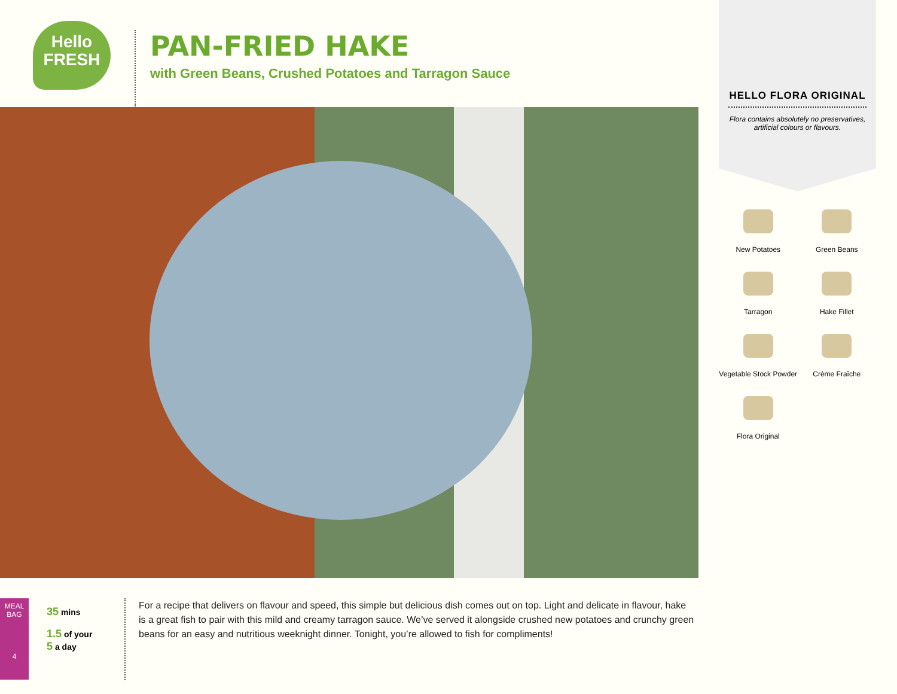Hello
FRESH
PAN-FRIED HAKE
with Green Beans, Crushed Potatoes and Tarragon Sauce
HELLO FLORA ORIGINAL
Flora contains absolutely no preservatives, artificial colours or flavours.
New Potatoes
Green Beans
Tarragon
Hake Fillet
Vegetable Stock Powder
Crème Fraîche
Flora Original
MEAL BAG
4
35 mins
1.5 of your
5 a day
For a recipe that delivers on flavour and speed, this simple but delicious dish comes out on top. Light and delicate in flavour, hake is a great fish to pair with this mild and creamy tarragon sauce. We’ve served it alongside crushed new potatoes and crunchy green beans for an easy and nutritious weeknight dinner. Tonight, you’re allowed to fish for compliments!